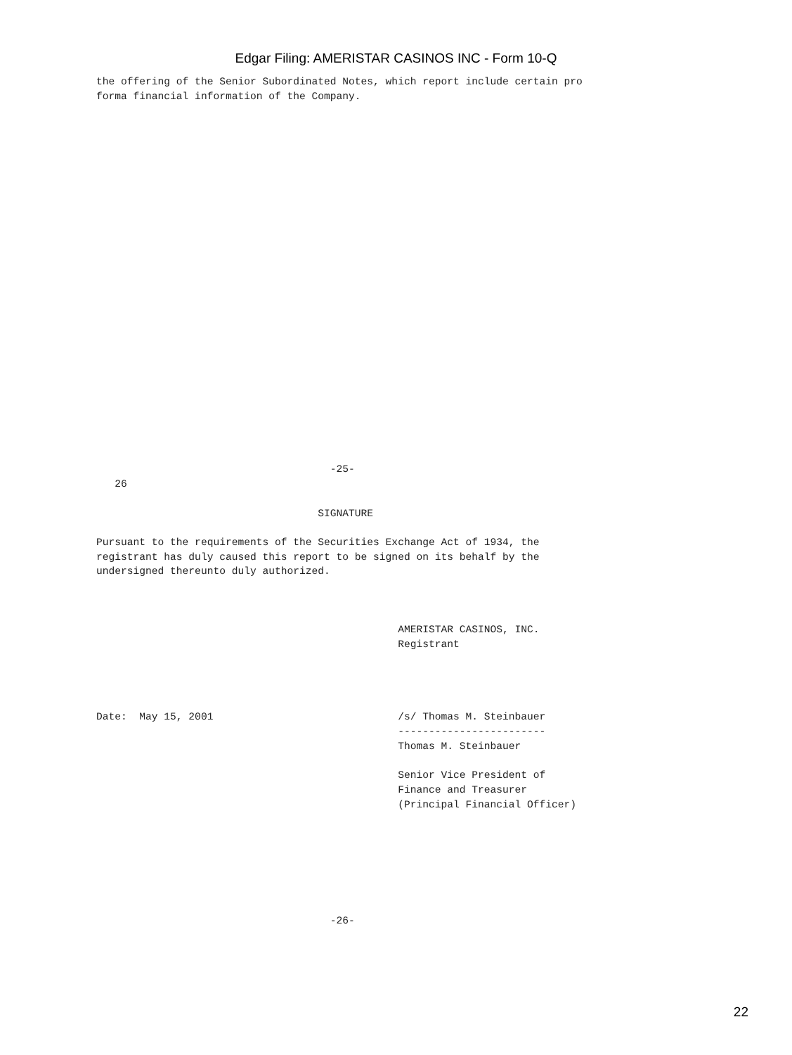Edgar Filing: AMERISTAR CASINOS INC - Form 10-Q
the offering of the Senior Subordinated Notes, which report include certain pro
forma financial information of the Company.
                                      -25-
   26

                                    SIGNATURE

Pursuant to the requirements of the Securities Exchange Act of 1934, the
registrant has duly caused this report to be signed on its behalf by the
undersigned thereunto duly authorized.



                                                 AMERISTAR CASINOS, INC.
                                                 Registrant




Date:  May 15, 2001                              /s/ Thomas M. Steinbauer
                                                 ------------------------
                                                 Thomas M. Steinbauer

                                                 Senior Vice President of
                                                 Finance and Treasurer
                                                 (Principal Financial Officer)







                                      -26-
22